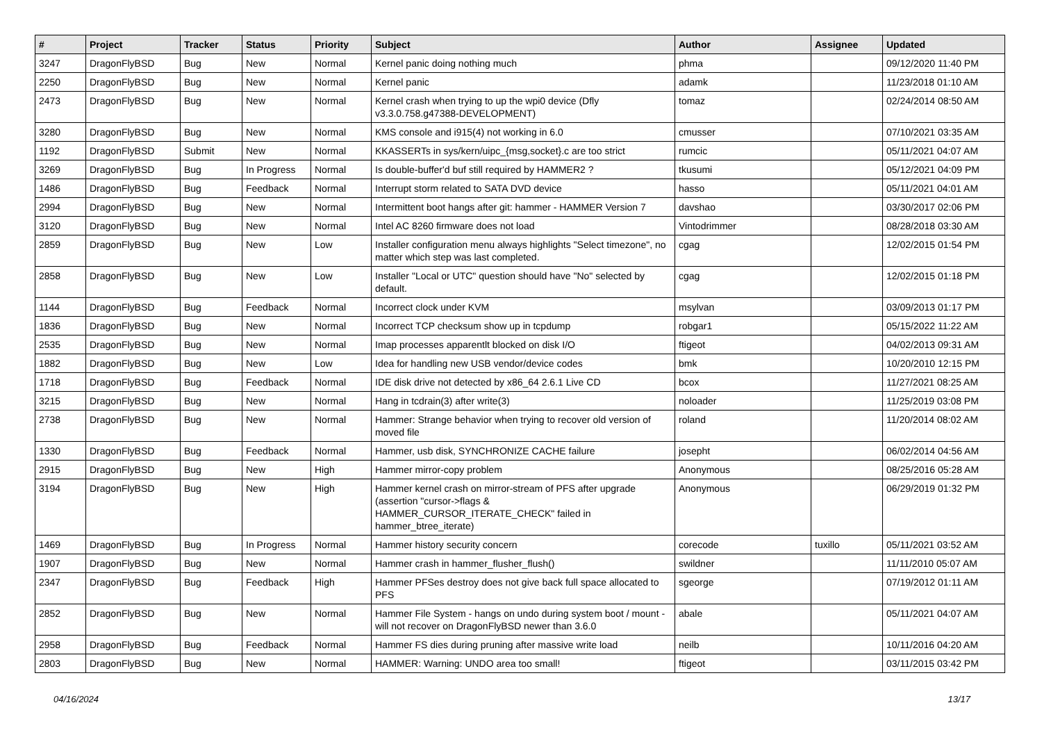| # | Project | Tracker | Status | Priority | Subject | Author | Assignee | Updated |
| --- | --- | --- | --- | --- | --- | --- | --- | --- |
| 3247 | DragonFlyBSD | Bug | New | Normal | Kernel panic doing nothing much | phma | | 09/12/2020 11:40 PM |
| 2250 | DragonFlyBSD | Bug | New | Normal | Kernel panic | adamk | | 11/23/2018 01:10 AM |
| 2473 | DragonFlyBSD | Bug | New | Normal | Kernel crash when trying to up the wpi0 device (Dfly v3.3.0.758.g47388-DEVELOPMENT) | tomaz | | 02/24/2014 08:50 AM |
| 3280 | DragonFlyBSD | Bug | New | Normal | KMS console and i915(4) not working in 6.0 | cmusser | | 07/10/2021 03:35 AM |
| 1192 | DragonFlyBSD | Submit | New | Normal | KKASSERTs in sys/kern/uipc_{msg,socket}.c are too strict | rumcic | | 05/11/2021 04:07 AM |
| 3269 | DragonFlyBSD | Bug | In Progress | Normal | Is double-buffer'd buf still required by HAMMER2 ? | tkusumi | | 05/12/2021 04:09 PM |
| 1486 | DragonFlyBSD | Bug | Feedback | Normal | Interrupt storm related to SATA DVD device | hasso | | 05/11/2021 04:01 AM |
| 2994 | DragonFlyBSD | Bug | New | Normal | Intermittent boot hangs after git: hammer - HAMMER Version 7 | davshao | | 03/30/2017 02:06 PM |
| 3120 | DragonFlyBSD | Bug | New | Normal | Intel AC 8260 firmware does not load | Vintodrimmer | | 08/28/2018 03:30 AM |
| 2859 | DragonFlyBSD | Bug | New | Low | Installer configuration menu always highlights "Select timezone", no matter which step was last completed. | cgag | | 12/02/2015 01:54 PM |
| 2858 | DragonFlyBSD | Bug | New | Low | Installer "Local or UTC" question should have "No" selected by default. | cgag | | 12/02/2015 01:18 PM |
| 1144 | DragonFlyBSD | Bug | Feedback | Normal | Incorrect clock under KVM | msylvan | | 03/09/2013 01:17 PM |
| 1836 | DragonFlyBSD | Bug | New | Normal | Incorrect TCP checksum show up in tcpdump | robgar1 | | 05/15/2022 11:22 AM |
| 2535 | DragonFlyBSD | Bug | New | Normal | Imap processes apparentlt blocked on disk I/O | ftigeot | | 04/02/2013 09:31 AM |
| 1882 | DragonFlyBSD | Bug | New | Low | Idea for handling new USB vendor/device codes | bmk | | 10/20/2010 12:15 PM |
| 1718 | DragonFlyBSD | Bug | Feedback | Normal | IDE disk drive not detected by x86_64 2.6.1 Live CD | bcox | | 11/27/2021 08:25 AM |
| 3215 | DragonFlyBSD | Bug | New | Normal | Hang in tcdrain(3) after write(3) | noloader | | 11/25/2019 03:08 PM |
| 2738 | DragonFlyBSD | Bug | New | Normal | Hammer: Strange behavior when trying to recover old version of moved file | roland | | 11/20/2014 08:02 AM |
| 1330 | DragonFlyBSD | Bug | Feedback | Normal | Hammer, usb disk, SYNCHRONIZE CACHE failure | josepht | | 06/02/2014 04:56 AM |
| 2915 | DragonFlyBSD | Bug | New | High | Hammer mirror-copy problem | Anonymous | | 08/25/2016 05:28 AM |
| 3194 | DragonFlyBSD | Bug | New | High | Hammer kernel crash on mirror-stream of PFS after upgrade (assertion "cursor->flags & HAMMER_CURSOR_ITERATE_CHECK" failed in hammer_btree_iterate) | Anonymous | | 06/29/2019 01:32 PM |
| 1469 | DragonFlyBSD | Bug | In Progress | Normal | Hammer history security concern | corecode | tuxillo | 05/11/2021 03:52 AM |
| 1907 | DragonFlyBSD | Bug | New | Normal | Hammer crash in hammer_flusher_flush() | swildner | | 11/11/2010 05:07 AM |
| 2347 | DragonFlyBSD | Bug | Feedback | High | Hammer PFSes destroy does not give back full space allocated to PFS | sgeorge | | 07/19/2012 01:11 AM |
| 2852 | DragonFlyBSD | Bug | New | Normal | Hammer File System - hangs on undo during system boot / mount - will not recover on DragonFlyBSD newer than 3.6.0 | abale | | 05/11/2021 04:07 AM |
| 2958 | DragonFlyBSD | Bug | Feedback | Normal | Hammer FS dies during pruning after massive write load | neilb | | 10/11/2016 04:20 AM |
| 2803 | DragonFlyBSD | Bug | New | Normal | HAMMER: Warning: UNDO area too small! | ftigeot | | 03/11/2015 03:42 PM |
04/16/2024 13/17